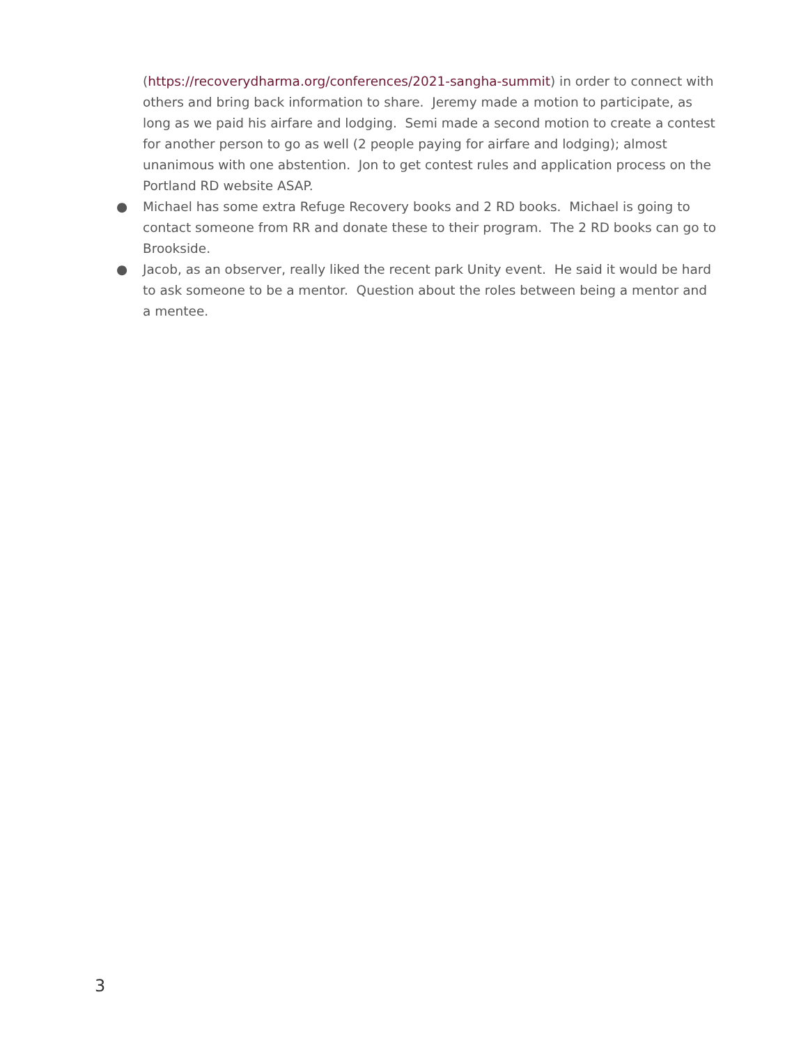(https://recoverydharma.org/conferences/2021-sangha-summit) in order to connect with others and bring back information to share. Jeremy made a motion to participate, as long as we paid his airfare and lodging. Semi made a second motion to create a contest for another person to go as well (2 people paying for airfare and lodging); almost unanimous with one abstention. Jon to get contest rules and application process on the Portland RD website ASAP.
● Michael has some extra Refuge Recovery books and 2 RD books. Michael is going to contact someone from RR and donate these to their program. The 2 RD books can go to Brookside.
● Jacob, as an observer, really liked the recent park Unity event. He said it would be hard to ask someone to be a mentor. Question about the roles between being a mentor and a mentee.
3